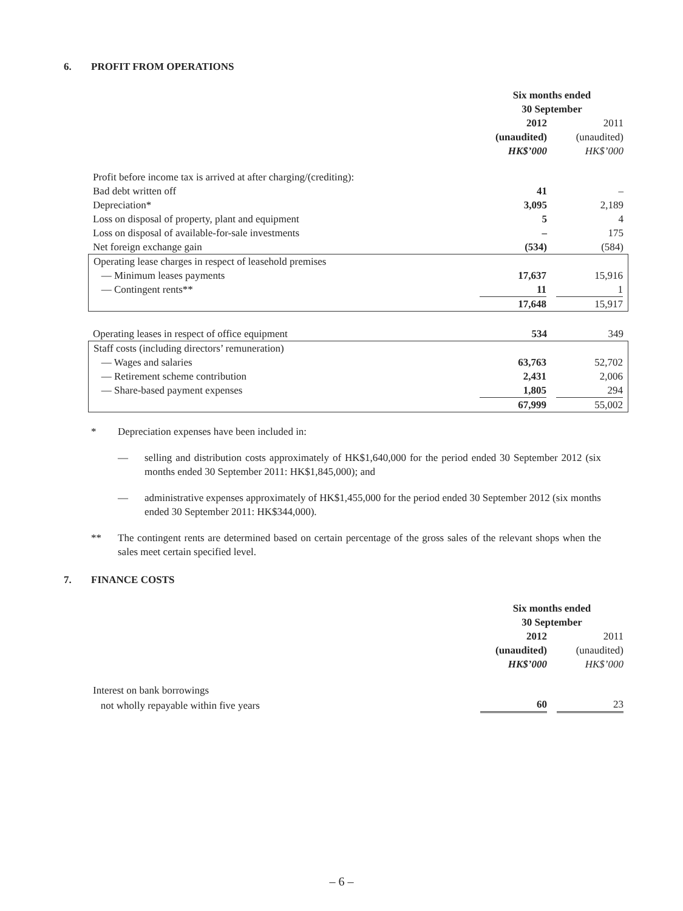6. PROFIT FROM OPERATIONS
| | Six months ended 30 September | |
| --- | --- | --- |
| | 2012 (unaudited) HK$’000 | 2011 (unaudited) HK$’000 |
| Profit before income tax is arrived at after charging/(crediting): | | |
| Bad debt written off | 41 | – |
| Depreciation* | 3,095 | 2,189 |
| Loss on disposal of property, plant and equipment | 5 | 4 |
| Loss on disposal of available-for-sale investments | – | 175 |
| Net foreign exchange gain | (534) | (584) |
| Operating lease charges in respect of leasehold premises | | |
| — Minimum leases payments | 17,637 | 15,916 |
| — Contingent rents** | 11 | 1 |
| | 17,648 | 15,917 |
| Operating leases in respect of office equipment | 534 | 349 |
| Staff costs (including directors’ remuneration) | | |
| — Wages and salaries | 63,763 | 52,702 |
| — Retirement scheme contribution | 2,431 | 2,006 |
| — Share-based payment expenses | 1,805 | 294 |
| | 67,999 | 55,002 |
* Depreciation expenses have been included in:
— selling and distribution costs approximately of HK$1,640,000 for the period ended 30 September 2012 (six months ended 30 September 2011: HK$1,845,000); and
— administrative expenses approximately of HK$1,455,000 for the period ended 30 September 2012 (six months ended 30 September 2011: HK$344,000).
** The contingent rents are determined based on certain percentage of the gross sales of the relevant shops when the sales meet certain specified level.
7. FINANCE COSTS
| | Six months ended 30 September | |
| --- | --- | --- |
| | 2012 (unaudited) HK$’000 | 2011 (unaudited) HK$’000 |
| Interest on bank borrowings | | |
| not wholly repayable within five years | 60 | 23 |
– 6 –